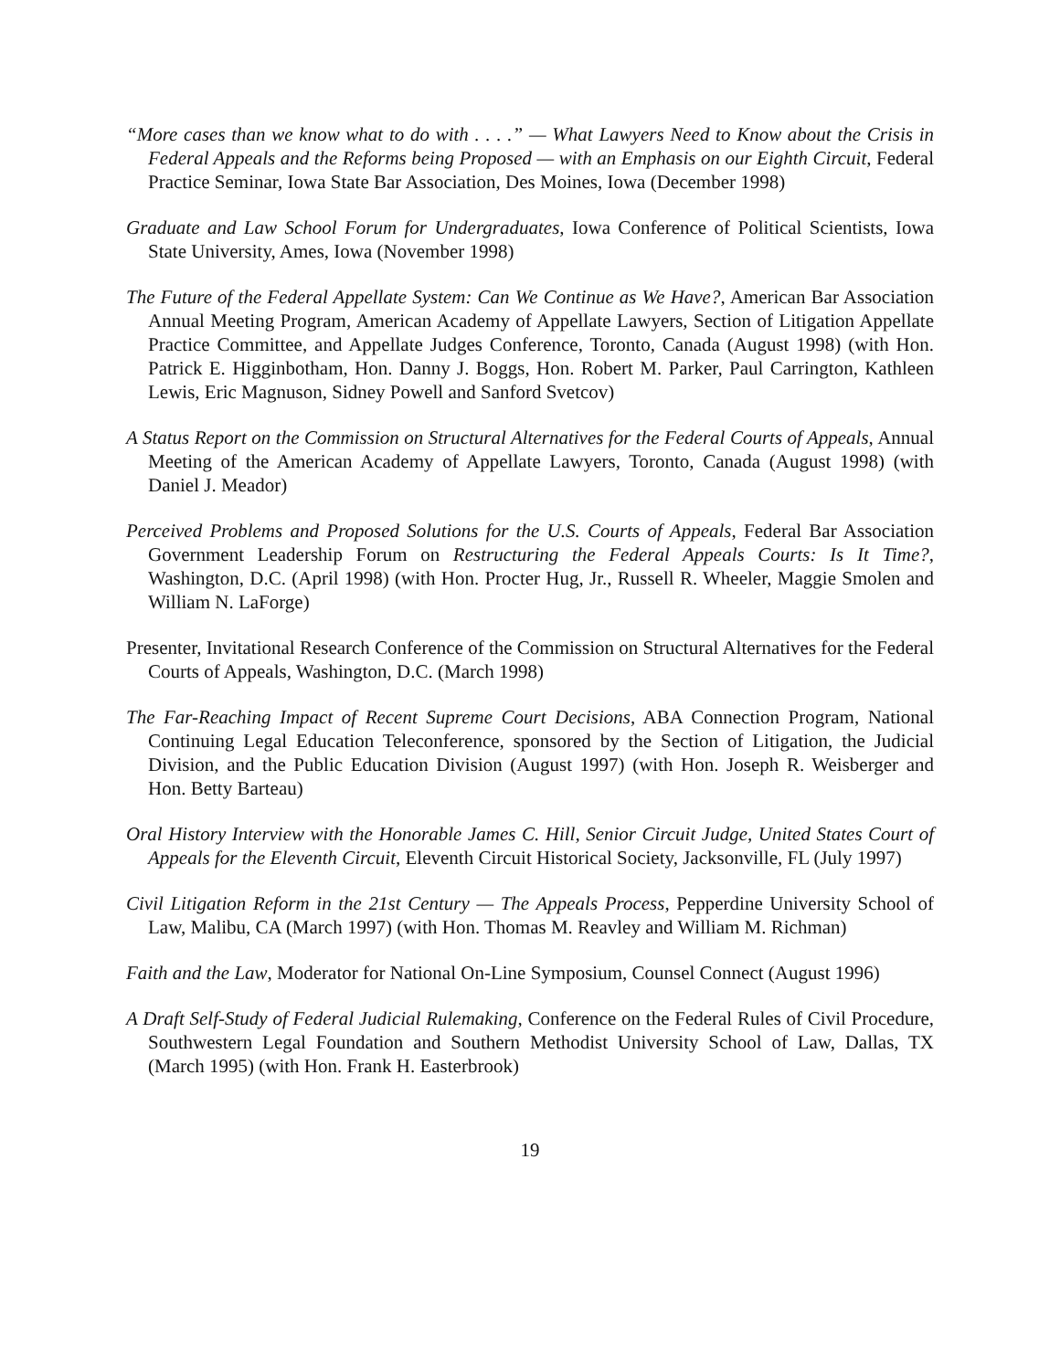“More cases than we know what to do with . . . .” — What Lawyers Need to Know about the Crisis in Federal Appeals and the Reforms being Proposed — with an Emphasis on our Eighth Circuit, Federal Practice Seminar, Iowa State Bar Association, Des Moines, Iowa (December 1998)
Graduate and Law School Forum for Undergraduates, Iowa Conference of Political Scientists, Iowa State University, Ames, Iowa (November 1998)
The Future of the Federal Appellate System: Can We Continue as We Have?, American Bar Association Annual Meeting Program, American Academy of Appellate Lawyers, Section of Litigation Appellate Practice Committee, and Appellate Judges Conference, Toronto, Canada (August 1998) (with Hon. Patrick E. Higginbotham, Hon. Danny J. Boggs, Hon. Robert M. Parker, Paul Carrington, Kathleen Lewis, Eric Magnuson, Sidney Powell and Sanford Svetcov)
A Status Report on the Commission on Structural Alternatives for the Federal Courts of Appeals, Annual Meeting of the American Academy of Appellate Lawyers, Toronto, Canada (August 1998) (with Daniel J. Meador)
Perceived Problems and Proposed Solutions for the U.S. Courts of Appeals, Federal Bar Association Government Leadership Forum on Restructuring the Federal Appeals Courts: Is It Time?, Washington, D.C. (April 1998) (with Hon. Procter Hug, Jr., Russell R. Wheeler, Maggie Smolen and William N. LaForge)
Presenter, Invitational Research Conference of the Commission on Structural Alternatives for the Federal Courts of Appeals, Washington, D.C. (March 1998)
The Far-Reaching Impact of Recent Supreme Court Decisions, ABA Connection Program, National Continuing Legal Education Teleconference, sponsored by the Section of Litigation, the Judicial Division, and the Public Education Division (August 1997) (with Hon. Joseph R. Weisberger and Hon. Betty Barteau)
Oral History Interview with the Honorable James C. Hill, Senior Circuit Judge, United States Court of Appeals for the Eleventh Circuit, Eleventh Circuit Historical Society, Jacksonville, FL (July 1997)
Civil Litigation Reform in the 21st Century — The Appeals Process, Pepperdine University School of Law, Malibu, CA (March 1997) (with Hon. Thomas M. Reavley and William M. Richman)
Faith and the Law, Moderator for National On-Line Symposium, Counsel Connect (August 1996)
A Draft Self-Study of Federal Judicial Rulemaking, Conference on the Federal Rules of Civil Procedure, Southwestern Legal Foundation and Southern Methodist University School of Law, Dallas, TX (March 1995) (with Hon. Frank H. Easterbrook)
19